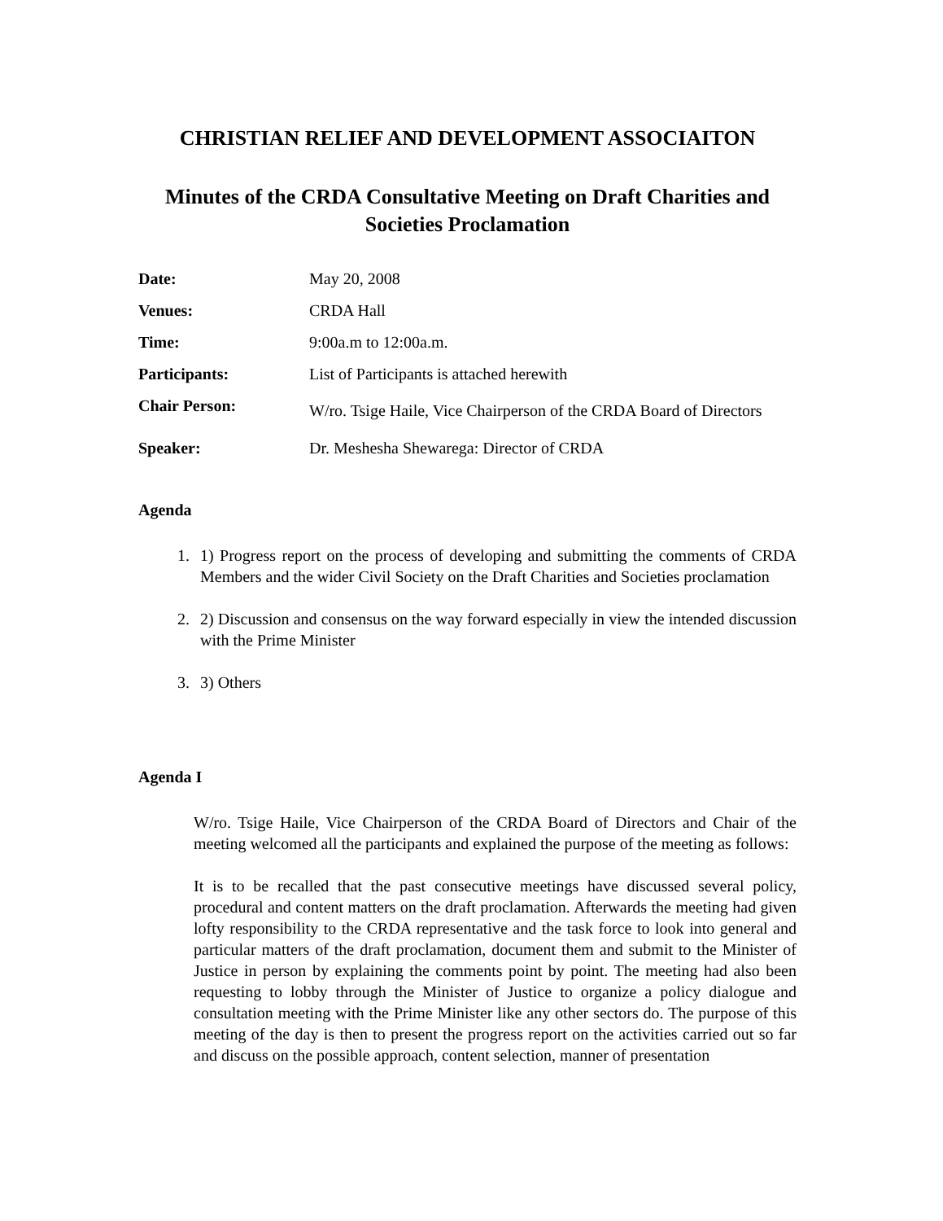CHRISTIAN RELIEF AND DEVELOPMENT ASSOCIAITON
Minutes of the CRDA Consultative Meeting on Draft Charities and Societies Proclamation
Date: May 20, 2008
Venues: CRDA Hall
Time: 9:00a.m to 12:00a.m.
Participants: List of Participants is attached herewith
Chair Person:
W/ro. Tsige Haile, Vice Chairperson of the CRDA Board of Directors
Speaker: Dr. Meshesha Shewarega: Director of CRDA
Agenda
1. 1) Progress report on the process of developing and submitting the comments of CRDA Members and the wider Civil Society on the Draft Charities and Societies proclamation
2. 2) Discussion and consensus on the way forward especially in view the intended discussion with the Prime Minister
3. 3) Others
Agenda I
W/ro. Tsige Haile, Vice Chairperson of the CRDA Board of Directors and Chair of the meeting welcomed all the participants and explained the purpose of the meeting as follows:
It is to be recalled that the past consecutive meetings have discussed several policy, procedural and content matters on the draft proclamation. Afterwards the meeting had given lofty responsibility to the CRDA representative and the task force to look into general and particular matters of the draft proclamation, document them and submit to the Minister of Justice in person by explaining the comments point by point. The meeting had also been requesting to lobby through the Minister of Justice to organize a policy dialogue and consultation meeting with the Prime Minister like any other sectors do. The purpose of this meeting of the day is then to present the progress report on the activities carried out so far and discuss on the possible approach, content selection, manner of presentation